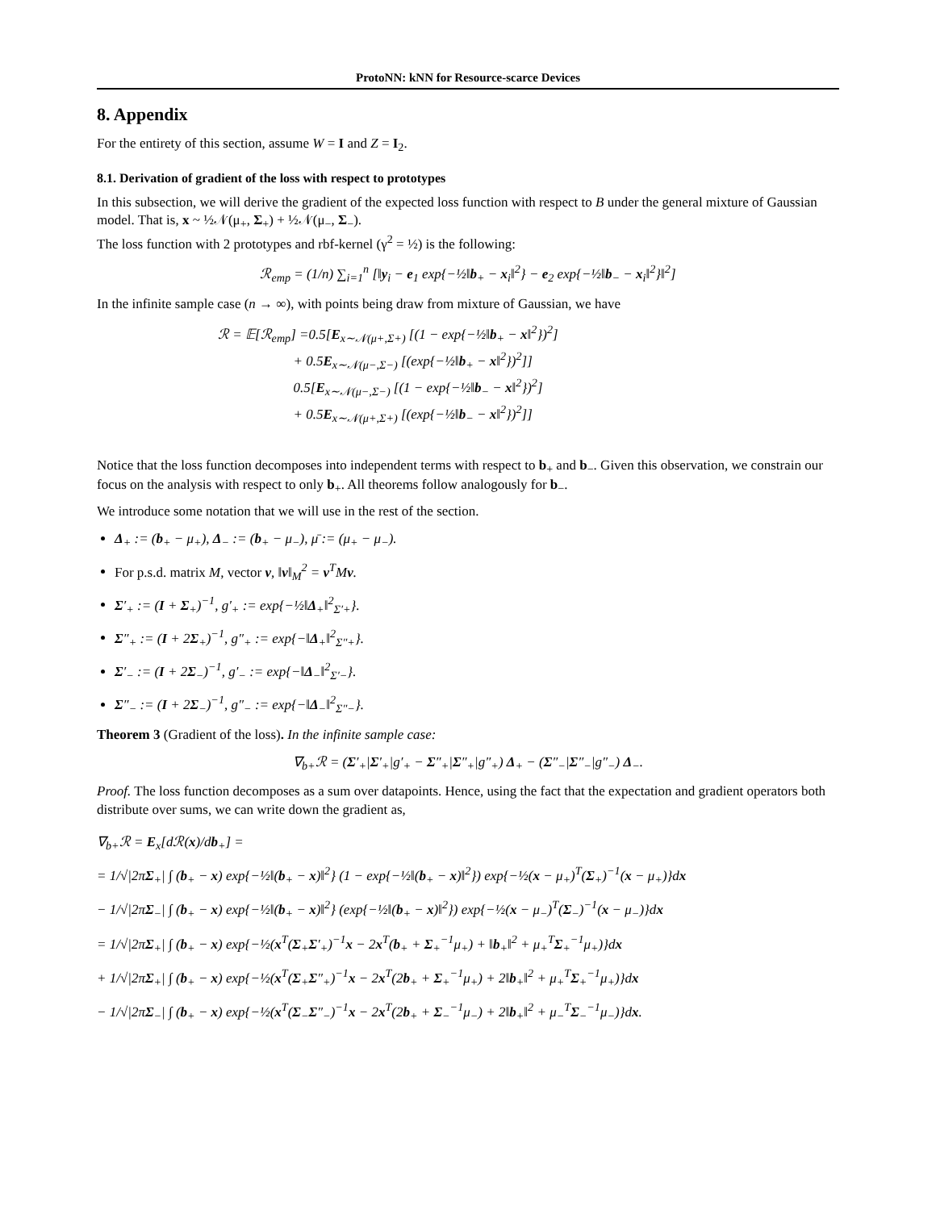ProtoNN: kNN for Resource-scarce Devices
8. Appendix
For the entirety of this section, assume W = I and Z = I<sub>2</sub>.
8.1. Derivation of gradient of the loss with respect to prototypes
In this subsection, we will derive the gradient of the expected loss function with respect to B under the general mixture of Gaussian model. That is, x ~ ½𝒩(μ<sub>+</sub>, Σ<sub>+</sub>) + ½𝒩(μ<sub>−</sub>, Σ<sub>−</sub>).
The loss function with 2 prototypes and rbf-kernel (γ<sup>2</sup> = ½) is the following:
ℛ<sub>emp</sub> = (1/n) ∑<sub>i=1</sub><sup>n</sup> [‖y<sub>i</sub> − e<sub>1</sub> exp{−½‖b<sub>+</sub> − x<sub>i</sub>‖<sup>2</sup>} − e<sub>2</sub> exp{−½‖b<sub>−</sub> − x<sub>i</sub>‖<sup>2</sup>}‖<sup>2</sup>]
In the infinite sample case (n → ∞), with points being draw from mixture of Gaussian, we have
ℛ = 𝔼[ℛ<sub>emp</sub>] =0.5[E<sub>x∼𝒩(μ+,Σ+)</sub> [(1 − exp{−½‖b<sub>+</sub> − x‖<sup>2</sup>})<sup>2</sup>]
+ 0.5E<sub>x∼𝒩(μ−,Σ−)</sub> [(exp{−½‖b<sub>+</sub> − x‖<sup>2</sup>})<sup>2</sup>]]
0.5[E<sub>x∼𝒩(μ−,Σ−)</sub> [(1 − exp{−½‖b<sub>−</sub> − x‖<sup>2</sup>})<sup>2</sup>]
+ 0.5E<sub>x∼𝒩(μ+,Σ+)</sub> [(exp{−½‖b<sub>−</sub> − x‖<sup>2</sup>})<sup>2</sup>]]
Notice that the loss function decomposes into independent terms with respect to b<sub>+</sub> and b<sub>−</sub>. Given this observation, we constrain our focus on the analysis with respect to only b<sub>+</sub>. All theorems follow analogously for b<sub>−</sub>.
We introduce some notation that we will use in the rest of the section.
Δ<sub>+</sub> := (b<sub>+</sub> − μ<sub>+</sub>), Δ<sub>−</sub> := (b<sub>+</sub> − μ<sub>−</sub>), μ̄ := (μ<sub>+</sub> − μ<sub>−</sub>).
For p.s.d. matrix M, vector v, ‖v‖<sub>M</sub><sup>2</sup> = v<sup>T</sup>Mv.
Σ′<sub>+</sub> := (I + Σ<sub>+</sub>)<sup>−1</sup>, g′<sub>+</sub> := exp{−½‖Δ<sub>+</sub>‖<sup>2</sup><sub>Σ′+</sub>}.
Σ″<sub>+</sub> := (I + 2Σ<sub>+</sub>)<sup>−1</sup>, g″<sub>+</sub> := exp{−‖Δ<sub>+</sub>‖<sup>2</sup><sub>Σ″+</sub>}.
Σ′<sub>−</sub> := (I + 2Σ<sub>−</sub>)<sup>−1</sup>, g′<sub>−</sub> := exp{−‖Δ<sub>−</sub>‖<sup>2</sup><sub>Σ′−</sub>}.
Σ″<sub>−</sub> := (I + 2Σ<sub>−</sub>)<sup>−1</sup>, g″<sub>−</sub> := exp{−‖Δ<sub>−</sub>‖<sup>2</sup><sub>Σ″−</sub>}.
Theorem 3 (Gradient of the loss). In the infinite sample case:
∇<sub>b+</sub>ℛ = (Σ′<sub>+</sub>|Σ′<sub>+</sub>|g′<sub>+</sub> − Σ″<sub>+</sub>|Σ″<sub>+</sub>|g″<sub>+</sub>) Δ<sub>+</sub> − (Σ″<sub>−</sub>|Σ″<sub>−</sub>|g″<sub>−</sub>) Δ<sub>−</sub>.
Proof. The loss function decomposes as a sum over datapoints. Hence, using the fact that the expectation and gradient operators both distribute over sums, we can write down the gradient as,
∇<sub>b+</sub>ℛ = E<sub>x</sub>[dℛ(x)/db<sub>+</sub>] =
= 1/√|2πΣ<sub>+</sub>| ∫ (b<sub>+</sub> − x) exp{−½‖(b<sub>+</sub> − x)‖<sup>2</sup>} (1 − exp{−½‖(b<sub>+</sub> − x)‖<sup>2</sup>}) exp{−½(x − μ<sub>+</sub>)<sup>T</sup>(Σ<sub>+</sub>)<sup>−1</sup>(x − μ<sub>+</sub>)}dx
− 1/√|2πΣ<sub>−</sub>| ∫ (b<sub>+</sub> − x) exp{−½‖(b<sub>+</sub> − x)‖<sup>2</sup>} (exp{−½‖(b<sub>+</sub> − x)‖<sup>2</sup>}) exp{−½(x − μ<sub>−</sub>)<sup>T</sup>(Σ<sub>−</sub>)<sup>−1</sup>(x − μ<sub>−</sub>)}dx
= 1/√|2πΣ<sub>+</sub>| ∫ (b<sub>+</sub> − x) exp{−½(x<sup>T</sup>(Σ<sub>+</sub>Σ′<sub>+</sub>)<sup>−1</sup>x − 2x<sup>T</sup>(b<sub>+</sub> + Σ<sub>+</sub><sup>−1</sup>μ<sub>+</sub>) + ‖b<sub>+</sub>‖<sup>2</sup> + μ<sub>+</sub><sup>T</sup>Σ<sub>+</sub><sup>−1</sup>μ<sub>+</sub>)}dx
+ 1/√|2πΣ<sub>+</sub>| ∫ (b<sub>+</sub> − x) exp{−½(x<sup>T</sup>(Σ<sub>+</sub>Σ″<sub>+</sub>)<sup>−1</sup>x − 2x<sup>T</sup>(2b<sub>+</sub> + Σ<sub>+</sub><sup>−1</sup>μ<sub>+</sub>) + 2‖b<sub>+</sub>‖<sup>2</sup> + μ<sub>+</sub><sup>T</sup>Σ<sub>+</sub><sup>−1</sup>μ<sub>+</sub>)}dx
− 1/√|2πΣ<sub>−</sub>| ∫ (b<sub>+</sub> − x) exp{−½(x<sup>T</sup>(Σ<sub>−</sub>Σ″<sub>−</sub>)<sup>−1</sup>x − 2x<sup>T</sup>(2b<sub>+</sub> + Σ<sub>−</sub><sup>−1</sup>μ<sub>−</sub>) + 2‖b<sub>+</sub>‖<sup>2</sup> + μ<sub>−</sub><sup>T</sup>Σ<sub>−</sub><sup>−1</sup>μ<sub>−</sub>)}dx.